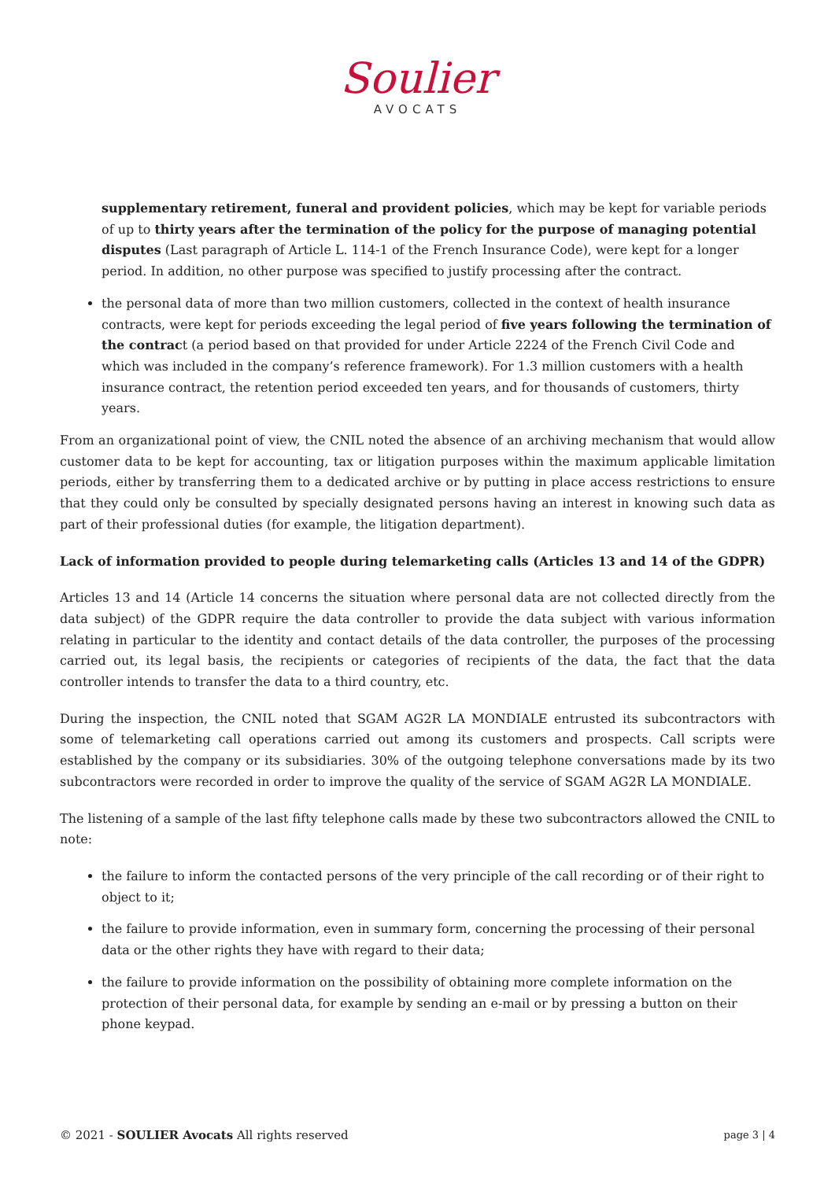Soulier
AVOCATS
supplementary retirement, funeral and provident policies, which may be kept for variable periods of up to thirty years after the termination of the policy for the purpose of managing potential disputes (Last paragraph of Article L. 114-1 of the French Insurance Code), were kept for a longer period. In addition, no other purpose was specified to justify processing after the contract.
the personal data of more than two million customers, collected in the context of health insurance contracts, were kept for periods exceeding the legal period of five years following the termination of the contract (a period based on that provided for under Article 2224 of the French Civil Code and which was included in the company’s reference framework). For 1.3 million customers with a health insurance contract, the retention period exceeded ten years, and for thousands of customers, thirty years.
From an organizational point of view, the CNIL noted the absence of an archiving mechanism that would allow customer data to be kept for accounting, tax or litigation purposes within the maximum applicable limitation periods, either by transferring them to a dedicated archive or by putting in place access restrictions to ensure that they could only be consulted by specially designated persons having an interest in knowing such data as part of their professional duties (for example, the litigation department).
Lack of information provided to people during telemarketing calls (Articles 13 and 14 of the GDPR)
Articles 13 and 14 (Article 14 concerns the situation where personal data are not collected directly from the data subject) of the GDPR require the data controller to provide the data subject with various information relating in particular to the identity and contact details of the data controller, the purposes of the processing carried out, its legal basis, the recipients or categories of recipients of the data, the fact that the data controller intends to transfer the data to a third country, etc.
During the inspection, the CNIL noted that SGAM AG2R LA MONDIALE entrusted its subcontractors with some of telemarketing call operations carried out among its customers and prospects. Call scripts were established by the company or its subsidiaries. 30% of the outgoing telephone conversations made by its two subcontractors were recorded in order to improve the quality of the service of SGAM AG2R LA MONDIALE.
The listening of a sample of the last fifty telephone calls made by these two subcontractors allowed the CNIL to note:
the failure to inform the contacted persons of the very principle of the call recording or of their right to object to it;
the failure to provide information, even in summary form, concerning the processing of their personal data or the other rights they have with regard to their data;
the failure to provide information on the possibility of obtaining more complete information on the protection of their personal data, for example by sending an e-mail or by pressing a button on their phone keypad.
© 2021 - SOULIER Avocats All rights reserved page 3 | 4